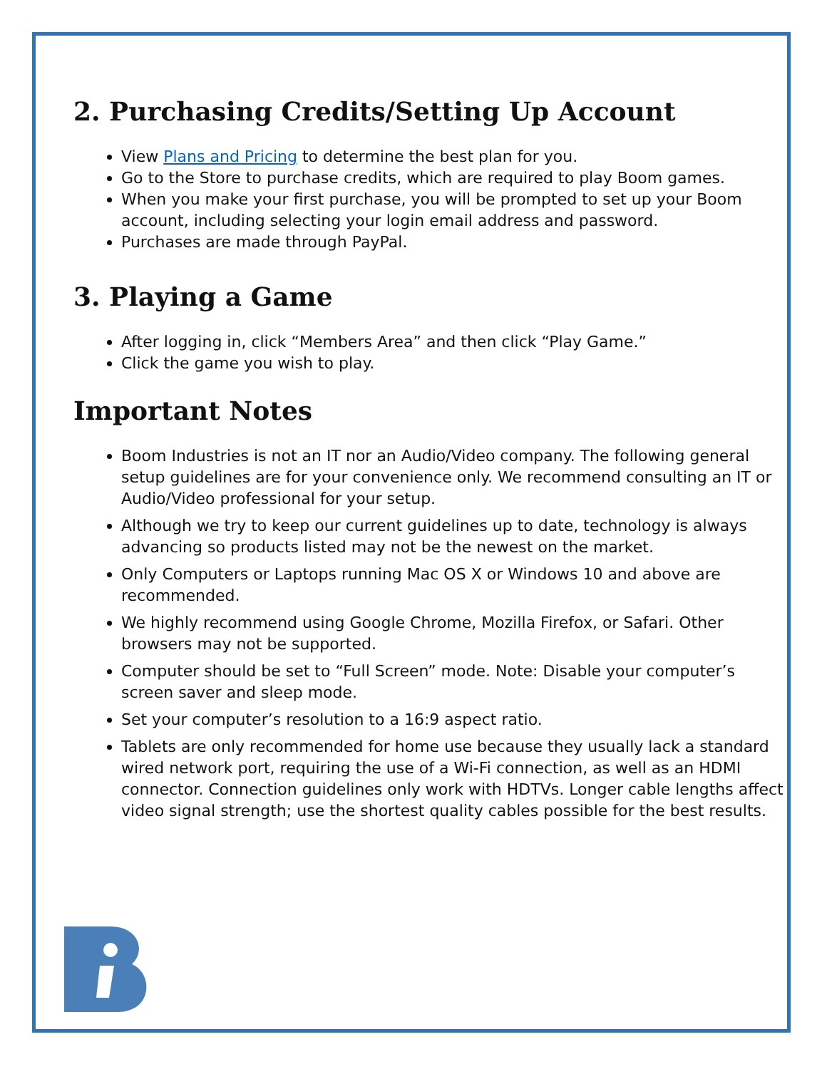2. Purchasing Credits/Setting Up Account
View Plans and Pricing to determine the best plan for you.
Go to the Store to purchase credits, which are required to play Boom games.
When you make your first purchase, you will be prompted to set up your Boom account, including selecting your login email address and password.
Purchases are made through PayPal.
3. Playing a Game
After logging in, click “Members Area” and then click “Play Game.”
Click the game you wish to play.
Important Notes
Boom Industries is not an IT nor an Audio/Video company. The following general setup guidelines are for your convenience only. We recommend consulting an IT or Audio/Video professional for your setup.
Although we try to keep our current guidelines up to date, technology is always advancing so products listed may not be the newest on the market.
Only Computers or Laptops running Mac OS X or Windows 10 and above are recommended.
We highly recommend using Google Chrome, Mozilla Firefox, or Safari. Other browsers may not be supported.
Computer should be set to “Full Screen” mode. Note: Disable your computer’s screen saver and sleep mode.
Set your computer’s resolution to a 16:9 aspect ratio.
Tablets are only recommended for home use because they usually lack a standard wired network port, requiring the use of a Wi-Fi connection, as well as an HDMI connector. Connection guidelines only work with HDTVs. Longer cable lengths affect video signal strength; use the shortest quality cables possible for the best results.